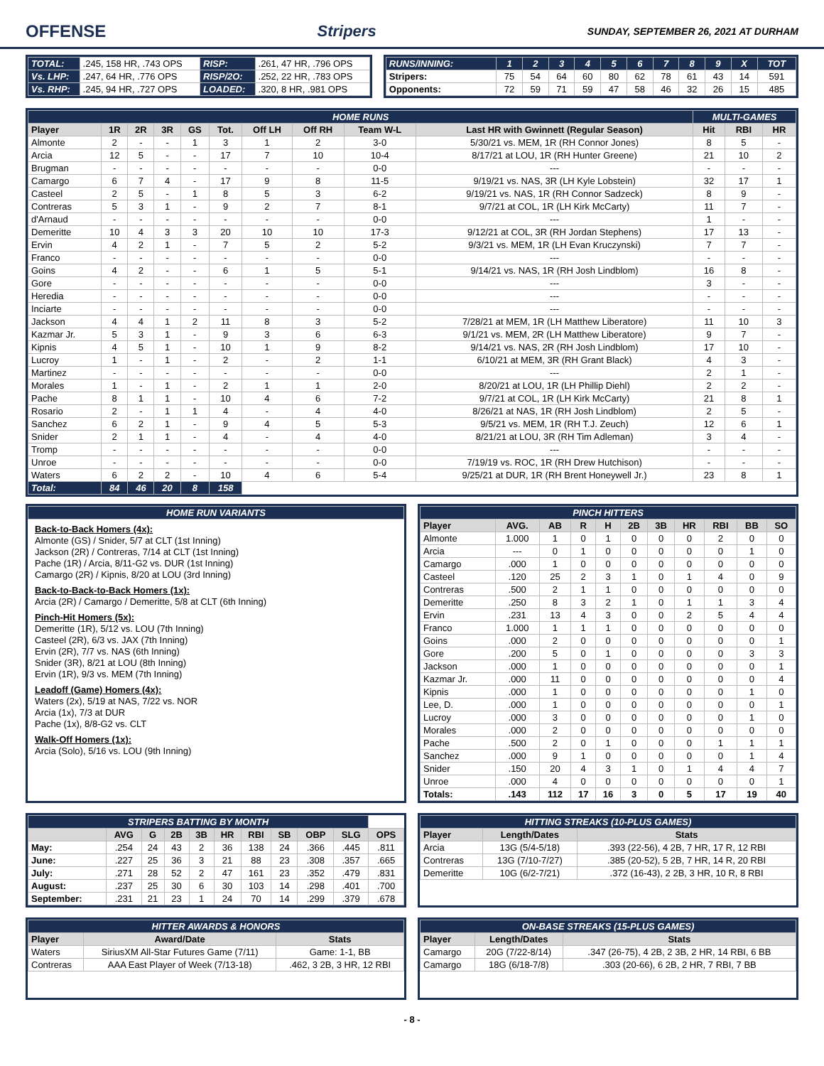OFFENSE Stripers SUNDAY, SEPTEMBER 26, 2021 AT DURHAM
| TOTAL: | .245, 158 HR, .743 OPS | RISP: | .261, 47 HR, .796 OPS |
| Vs. LHP: | .247, 64 HR, .776 OPS | RISP/2O: | .252, 22 HR, .783 OPS |
| Vs. RHP: | .245, 94 HR, .727 OPS | LOADED: | .320, 8 HR, .981 OPS |
| RUNS/INNING: | 1 | 2 | 3 | 4 | 5 | 6 | 7 | 8 | 9 | X | TOT |
| --- | --- | --- | --- | --- | --- | --- | --- | --- | --- | --- | --- |
| Stripers: | 75 | 54 | 64 | 60 | 80 | 62 | 78 | 61 | 43 | 14 | 591 |
| Opponents: | 72 | 59 | 71 | 59 | 47 | 58 | 46 | 32 | 26 | 15 | 485 |
| HOME RUNS | | | | | | | | | | MULTI-GAMES | | |
| --- | --- | --- | --- | --- | --- | --- | --- | --- | --- | --- | --- | --- |
| Player | 1R | 2R | 3R | GS | Tot. | Off LH | Off RH | Team W-L | Last HR with Gwinnett (Regular Season) | Hit | RBI | HR |
| Almonte | 2 | - | - | 1 | 3 | 1 | 2 | 3-0 | 5/30/21 vs. MEM, 1R (RH Connor Jones) | 8 | 5 | - |
| Arcia | 12 | 5 | - | - | 17 | 7 | 10 | 10-4 | 8/17/21 at LOU, 1R (RH Hunter Greene) | 21 | 10 | 2 |
| Brugman | - | - | - | - | - | - | - | 0-0 | --- | - | - | - |
| Camargo | 6 | 7 | 4 | - | 17 | 9 | 8 | 11-5 | 9/19/21 vs. NAS, 3R (LH Kyle Lobstein) | 32 | 17 | 1 |
| Casteel | 2 | 5 | - | 1 | 8 | 5 | 3 | 6-2 | 9/19/21 vs. NAS, 1R (RH Connor Sadzeck) | 8 | 9 | - |
| Contreras | 5 | 3 | 1 | - | 9 | 2 | 7 | 8-1 | 9/7/21 at COL, 1R (LH Kirk McCarty) | 11 | 7 | - |
| d'Arnaud | - | - | - | - | - | - | - | 0-0 | --- | 1 | - | - |
| Demeritte | 10 | 4 | 3 | 3 | 20 | 10 | 10 | 17-3 | 9/12/21 at COL, 3R (RH Jordan Stephens) | 17 | 13 | - |
| Ervin | 4 | 2 | 1 | - | 7 | 5 | 2 | 5-2 | 9/3/21 vs. MEM, 1R (LH Evan Kruczynski) | 7 | 7 | - |
| Franco | - | - | - | - | - | - | - | 0-0 | --- | - | - | - |
| Goins | 4 | 2 | - | - | 6 | 1 | 5 | 5-1 | 9/14/21 vs. NAS, 1R (RH Josh Lindblom) | 16 | 8 | - |
| Gore | - | - | - | - | - | - | - | 0-0 | --- | 3 | - | - |
| Heredia | - | - | - | - | - | - | - | 0-0 | --- | - | - | - |
| Inciarte | - | - | - | - | - | - | - | 0-0 | --- | - | - | - |
| Jackson | 4 | 4 | 1 | 2 | 11 | 8 | 3 | 5-2 | 7/28/21 at MEM, 1R (LH Matthew Liberatore) | 11 | 10 | 3 |
| Kazmar Jr. | 5 | 3 | 1 | - | 9 | 3 | 6 | 6-3 | 9/1/21 vs. MEM, 2R (LH Matthew Liberatore) | 9 | 7 | - |
| Kipnis | 4 | 5 | 1 | - | 10 | 1 | 9 | 8-2 | 9/14/21 vs. NAS, 2R (RH Josh Lindblom) | 17 | 10 | - |
| Lucroy | 1 | - | 1 | - | 2 | - | 2 | 1-1 | 6/10/21 at MEM, 3R (RH Grant Black) | 4 | 3 | - |
| Martinez | - | - | - | - | - | - | - | 0-0 | --- | 2 | 1 | - |
| Morales | 1 | - | 1 | - | 2 | 1 | 1 | 2-0 | 8/20/21 at LOU, 1R (LH Phillip Diehl) | 2 | 2 | - |
| Pache | 8 | 1 | 1 | - | 10 | 4 | 6 | 7-2 | 9/7/21 at COL, 1R (LH Kirk McCarty) | 21 | 8 | 1 |
| Rosario | 2 | - | 1 | 1 | 4 | - | 4 | 4-0 | 8/26/21 at NAS, 1R (RH Josh Lindblom) | 2 | 5 | - |
| Sanchez | 6 | 2 | 1 | - | 9 | 4 | 5 | 5-3 | 9/5/21 vs. MEM, 1R (RH T.J. Zeuch) | 12 | 6 | 1 |
| Snider | 2 | 1 | 1 | - | 4 | - | 4 | 4-0 | 8/21/21 at LOU, 3R (RH Tim Adleman) | 3 | 4 | - |
| Tromp | - | - | - | - | - | - | - | 0-0 | --- | - | - | - |
| Unroe | - | - | - | - | - | - | - | 0-0 | 7/19/19 vs. ROC, 1R (RH Drew Hutchison) | - | - | - |
| Waters | 6 | 2 | 2 | - | 10 | 4 | 6 | 5-4 | 9/25/21 at DUR, 1R (RH Brent Honeywell Jr.) | 23 | 8 | 1 |
| Total: | 84 | 46 | 20 | 8 | 158 | | | | | | | |
| HOME RUN VARIANTS |
| --- |
Back-to-Back Homers (4x):
Almonte (GS) / Snider, 5/7 at CLT (1st Inning)
Jackson (2R) / Contreras, 7/14 at CLT (1st Inning)
Pache (1R) / Arcia, 8/11-G2 vs. DUR (1st Inning)
Camargo (2R) / Kipnis, 8/20 at LOU (3rd Inning)
Back-to-Back-to-Back Homers (1x):
Arcia (2R) / Camargo / Demeritte, 5/8 at CLT (6th Inning)
Pinch-Hit Homers (5x):
Demeritte (1R), 5/12 vs. LOU (7th Inning)
Casteel (2R), 6/3 vs. JAX (7th Inning)
Ervin (2R), 7/7 vs. NAS (6th Inning)
Snider (3R), 8/21 at LOU (8th Inning)
Ervin (1R), 9/3 vs. MEM (7th Inning)
Leadoff (Game) Homers (4x):
Waters (2x), 5/19 at NAS, 7/22 vs. NOR
Arcia (1x), 7/3 at DUR
Pache (1x), 8/8-G2 vs. CLT
Walk-Off Homers (1x):
Arcia (Solo), 5/16 vs. LOU (9th Inning)
| PINCH HITTERS | | | | | | | | | | |
| --- | --- | --- | --- | --- | --- | --- | --- | --- | --- | --- |
| Player | AVG. | AB | R | H | 2B | 3B | HR | RBI | BB | SO |
| Almonte | 1.000 | 1 | 0 | 1 | 0 | 0 | 0 | 2 | 0 | 0 |
| Arcia | --- | 0 | 1 | 0 | 0 | 0 | 0 | 0 | 1 | 0 |
| Camargo | .000 | 1 | 0 | 0 | 0 | 0 | 0 | 0 | 0 | 0 |
| Casteel | .120 | 25 | 2 | 3 | 1 | 0 | 1 | 4 | 0 | 9 |
| Contreras | .500 | 2 | 1 | 1 | 0 | 0 | 0 | 0 | 0 | 0 |
| Demeritte | .250 | 8 | 3 | 2 | 1 | 0 | 1 | 1 | 3 | 4 |
| Ervin | .231 | 13 | 4 | 3 | 0 | 0 | 2 | 5 | 4 | 4 |
| Franco | 1.000 | 1 | 1 | 1 | 0 | 0 | 0 | 0 | 0 | 0 |
| Goins | .000 | 2 | 0 | 0 | 0 | 0 | 0 | 0 | 0 | 1 |
| Gore | .200 | 5 | 0 | 1 | 0 | 0 | 0 | 0 | 3 | 3 |
| Jackson | .000 | 1 | 0 | 0 | 0 | 0 | 0 | 0 | 0 | 1 |
| Kazmar Jr. | .000 | 11 | 0 | 0 | 0 | 0 | 0 | 0 | 0 | 4 |
| Kipnis | .000 | 1 | 0 | 0 | 0 | 0 | 0 | 0 | 1 | 0 |
| Lee, D. | .000 | 1 | 0 | 0 | 0 | 0 | 0 | 0 | 0 | 1 |
| Lucroy | .000 | 3 | 0 | 0 | 0 | 0 | 0 | 0 | 1 | 0 |
| Morales | .000 | 2 | 0 | 0 | 0 | 0 | 0 | 0 | 0 | 0 |
| Pache | .500 | 2 | 0 | 1 | 0 | 0 | 0 | 1 | 1 | 1 |
| Sanchez | .000 | 9 | 1 | 0 | 0 | 0 | 0 | 0 | 1 | 4 |
| Snider | .150 | 20 | 4 | 3 | 1 | 0 | 1 | 4 | 4 | 7 |
| Unroe | .000 | 4 | 0 | 0 | 0 | 0 | 0 | 0 | 0 | 1 |
| Totals: | .143 | 112 | 17 | 16 | 3 | 0 | 5 | 17 | 19 | 40 |
| STRIPERS BATTING BY MONTH | | | | | | | | | | |
| --- | --- | --- | --- | --- | --- | --- | --- | --- | --- | --- |
| | AVG | G | 2B | 3B | HR | RBI | SB | OBP | SLG | OPS |
| May: | .254 | 24 | 43 | 2 | 36 | 138 | 24 | .366 | .445 | .811 |
| June: | .227 | 25 | 36 | 3 | 21 | 88 | 23 | .308 | .357 | .665 |
| July: | .271 | 28 | 52 | 2 | 47 | 161 | 23 | .352 | .479 | .831 |
| August: | .237 | 25 | 30 | 6 | 30 | 103 | 14 | .298 | .401 | .700 |
| September: | .231 | 21 | 23 | 1 | 24 | 70 | 14 | .299 | .379 | .678 |
| HITTING STREAKS (10-PLUS GAMES) | | |
| --- | --- | --- |
| Player | Length/Dates | Stats |
| Arcia | 13G (5/4-5/18) | .393 (22-56), 4 2B, 7 HR, 17 R, 12 RBI |
| Contreras | 13G (7/10-7/27) | .385 (20-52), 5 2B, 7 HR, 14 R, 20 RBI |
| Demeritte | 10G (6/2-7/21) | .372 (16-43), 2 2B, 3 HR, 10 R, 8 RBI |
| HITTER AWARDS & HONORS | | |
| --- | --- | --- |
| Player | Award/Date | Stats |
| Waters | SiriusXM All-Star Futures Game (7/11) | Game: 1-1, BB |
| Contreras | AAA East Player of Week (7/13-18) | .462, 3 2B, 3 HR, 12 RBI |
| ON-BASE STREAKS (15-PLUS GAMES) | | |
| --- | --- | --- |
| Player | Length/Dates | Stats |
| Camargo | 20G (7/22-8/14) | .347 (26-75), 4 2B, 2 3B, 2 HR, 14 RBI, 6 BB |
| Camargo | 18G (6/18-7/8) | .303 (20-66), 6 2B, 2 HR, 7 RBI, 7 BB |
- 8 -